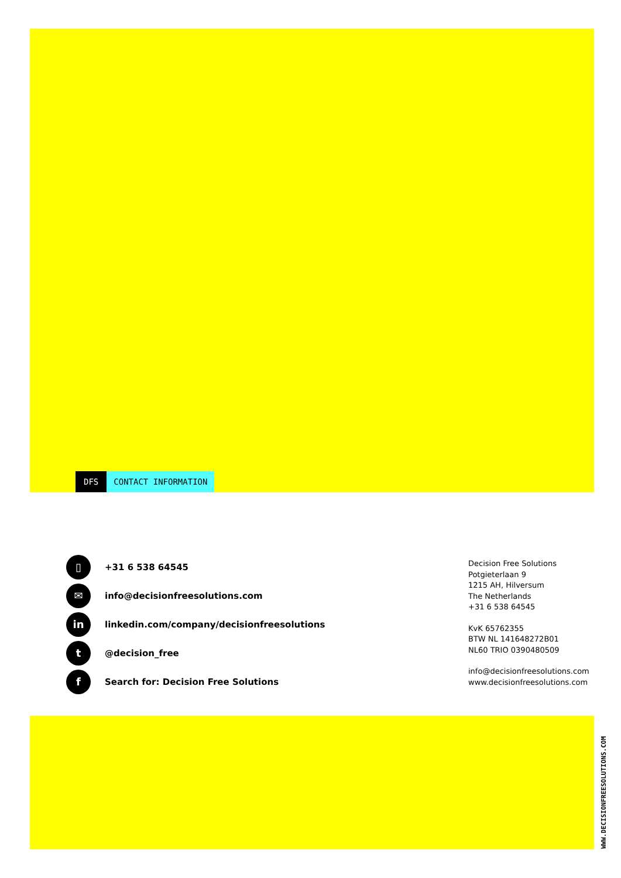DFS CONTACT INFORMATION
▯
+31 6 538 64545
✉
info@decisionfreesolutions.com
in
linkedin.com/company/decisionfreesolutions
t
@decision_free
f
Search for: Decision Free Solutions
Decision Free Solutions
Potgieterlaan 9
1215 AH, Hilversum
The Netherlands
+31 6 538 64545
KvK 65762355
BTW NL 141648272B01
NL60 TRIO 0390480509
info@decisionfreesolutions.com
www.decisionfreesolutions.com
WWW.DECISIONFREESOLUTIONS.COM